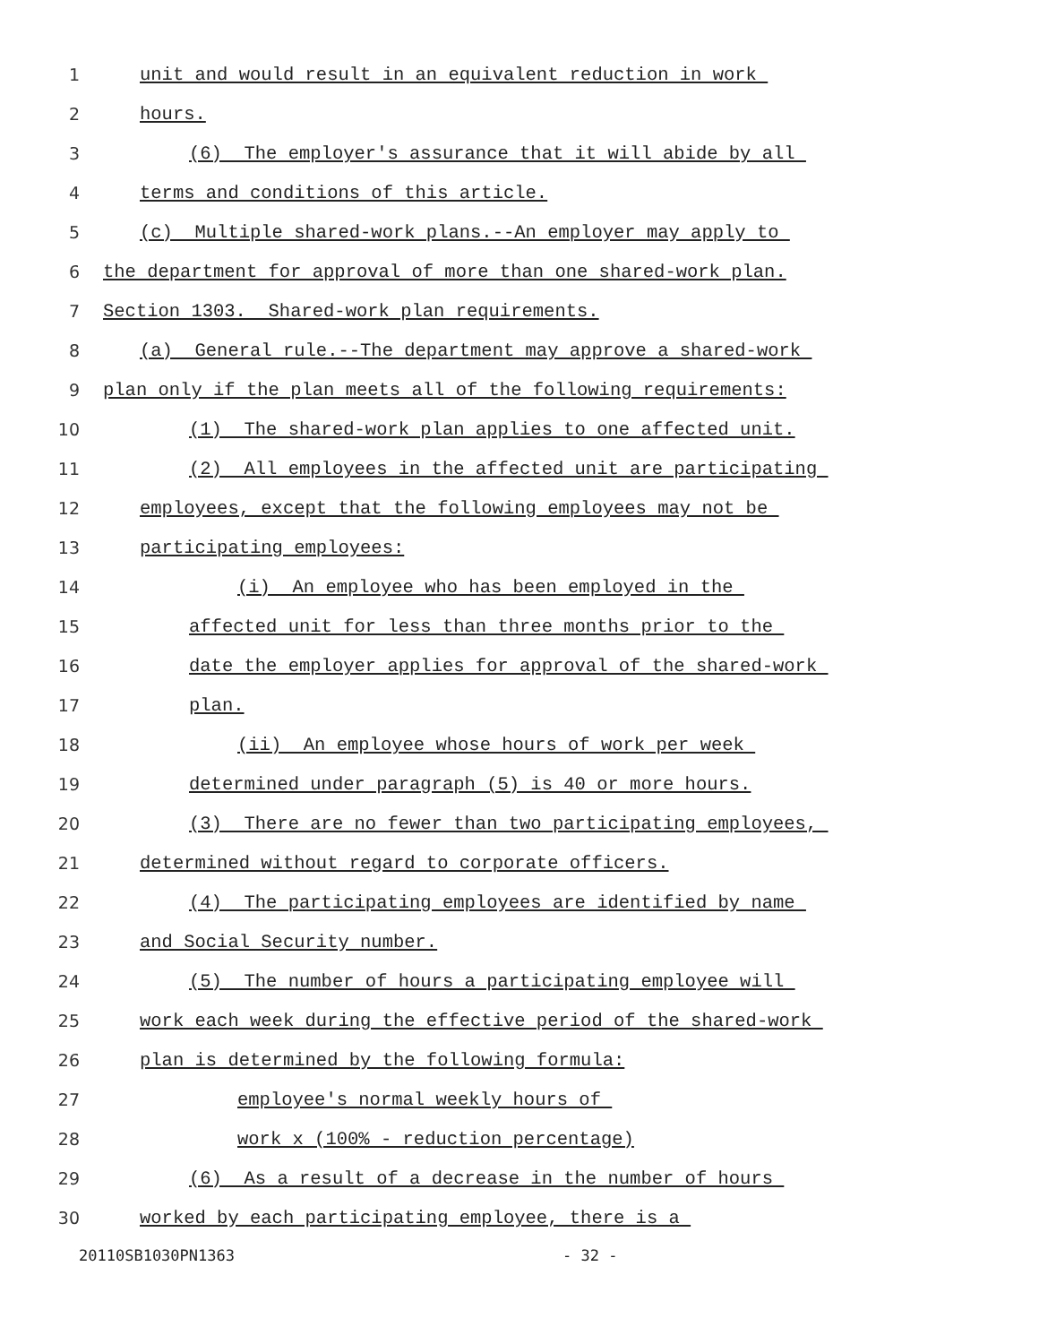1
unit and would result in an equivalent reduction in work
2
hours.
3
(6) The employer's assurance that it will abide by all
4
terms and conditions of this article.
5
(c) Multiple shared-work plans.--An employer may apply to
6
the department for approval of more than one shared-work plan.
7
Section 1303. Shared-work plan requirements.
8
(a) General rule.--The department may approve a shared-work
9
plan only if the plan meets all of the following requirements:
10
(1) The shared-work plan applies to one affected unit.
11
(2) All employees in the affected unit are participating
12
employees, except that the following employees may not be
13
participating employees:
14
(i) An employee who has been employed in the
15
affected unit for less than three months prior to the
16
date the employer applies for approval of the shared-work
17
plan.
18
(ii) An employee whose hours of work per week
19
determined under paragraph (5) is 40 or more hours.
20
(3) There are no fewer than two participating employees,
21
determined without regard to corporate officers.
22
(4) The participating employees are identified by name
23
and Social Security number.
24
(5) The number of hours a participating employee will
25
work each week during the effective period of the shared-work
26
plan is determined by the following formula:
27
employee's normal weekly hours of
28
work x (100% - reduction percentage)
29
(6) As a result of a decrease in the number of hours
30
worked by each participating employee, there is a
20110SB1030PN1363 - 32 -